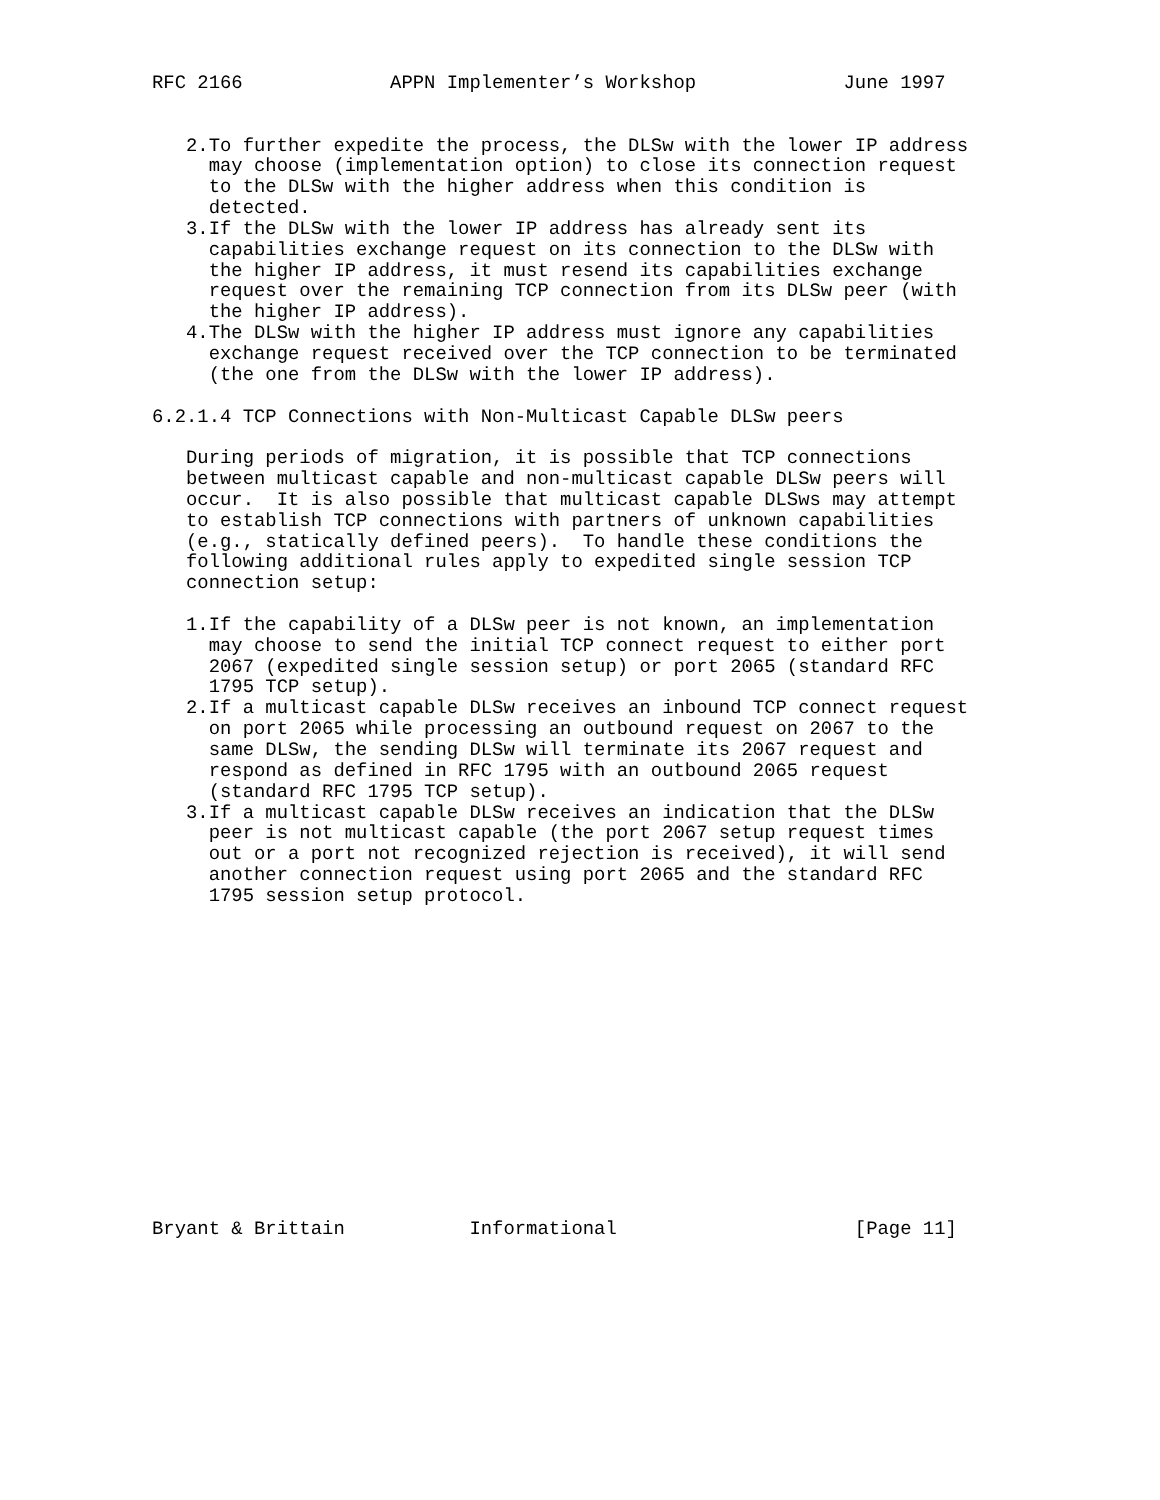RFC 2166             APPN Implementer’s Workshop             June 1997


   2.To further expedite the process, the DLSw with the lower IP address
     may choose (implementation option) to close its connection request
     to the DLSw with the higher address when this condition is
     detected.
   3.If the DLSw with the lower IP address has already sent its
     capabilities exchange request on its connection to the DLSw with
     the higher IP address, it must resend its capabilities exchange
     request over the remaining TCP connection from its DLSw peer (with
     the higher IP address).
   4.The DLSw with the higher IP address must ignore any capabilities
     exchange request received over the TCP connection to be terminated
     (the one from the DLSw with the lower IP address).

6.2.1.4 TCP Connections with Non-Multicast Capable DLSw peers

   During periods of migration, it is possible that TCP connections
   between multicast capable and non-multicast capable DLSw peers will
   occur.  It is also possible that multicast capable DLSws may attempt
   to establish TCP connections with partners of unknown capabilities
   (e.g., statically defined peers).  To handle these conditions the
   following additional rules apply to expedited single session TCP
   connection setup:

   1.If the capability of a DLSw peer is not known, an implementation
     may choose to send the initial TCP connect request to either port
     2067 (expedited single session setup) or port 2065 (standard RFC
     1795 TCP setup).
   2.If a multicast capable DLSw receives an inbound TCP connect request
     on port 2065 while processing an outbound request on 2067 to the
     same DLSw, the sending DLSw will terminate its 2067 request and
     respond as defined in RFC 1795 with an outbound 2065 request
     (standard RFC 1795 TCP setup).
   3.If a multicast capable DLSw receives an indication that the DLSw
     peer is not multicast capable (the port 2067 setup request times
     out or a port not recognized rejection is received), it will send
     another connection request using port 2065 and the standard RFC
     1795 session setup protocol.















Bryant & Brittain           Informational                     [Page 11]